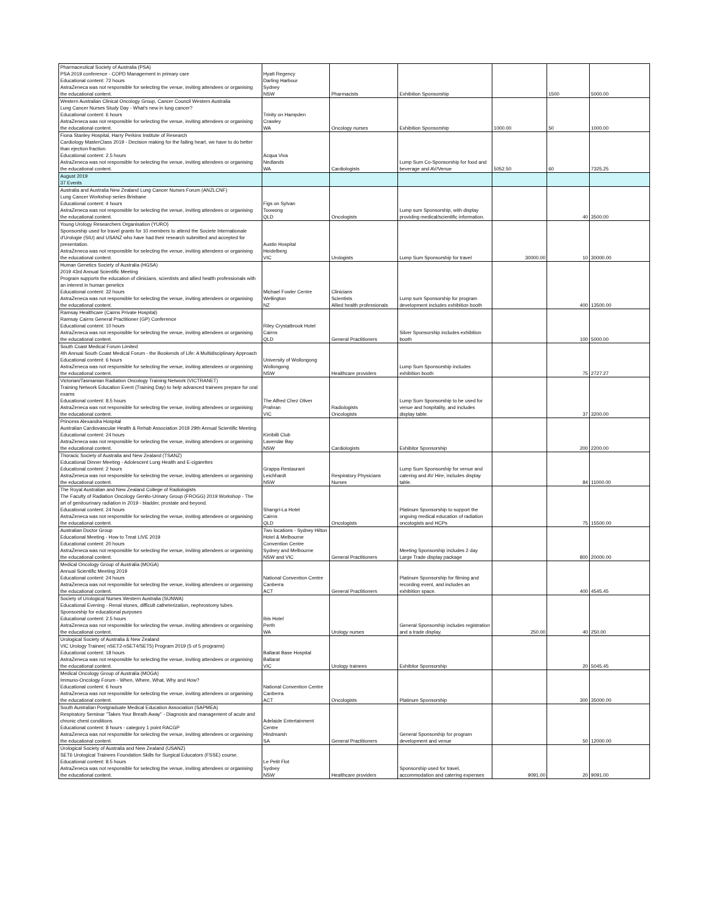| Pharmaceutical Society of Australia (PSA) PSA 2019 conference - COPD Management in primary care Educational content: 72 hours AstraZeneca was not responsible for selecting the venue, inviting attendees or organising the educational content. | Hyatt Regency Darling Harbour Sydney NSW | Pharmacists | Exhibition Sponsorship | | 1500 | 5000.00 |
| Western Australian Clinical Oncology Group, Cancer Council Western Australia Lung Cancer Nurses Study Day - What's new in lung cancer? Educational content: 6 hours AstraZeneca was not responsible for selecting the venue, inviting attendees or organising the educational content. | Trinity on Hampden Crawley WA | Oncology nurses | Exhibition Sponsorship | 1000.00 | 50 | 1000.00 |
| Fiona Stanley Hospital, Harry Perkins Institute of Research Cardiology MasterClass 2019 - Decision making for the failing heart, we have to do better than ejection fraction. Educational content: 2.5 hours AstraZeneca was not responsible for selecting the venue, inviting attendees or organising the educational content. | Acqua Viva Nedlands WA | Cardiologists | Lump Sum Co-Sponsorship for food and beverage and AV/Venue | 5052.50 | 60 | 7325.25 |
| August 2019 37 Events | | | | | | |
| Australia and Australia New Zealand Lung Cancer Nurses Forum (ANZLCNF) Lung Cancer Workshop series Brisbane Educational content: 4 hours AstraZeneca was not responsible for selecting the venue, inviting attendees or organising the educational content. | Figs on Sylvan Toowong QLD | Oncologists | Lump sum Sponsorship, with display providing medical/scientific information. | | 40 | 3500.00 |
| Young Urology Researchers Organisation (YURO) Sponsorship used for travel grants for 10 members to attend the Societe Internationale d'Urologie (SIU) and USANZ who have had their research submitted and accepted for presentation. AstraZeneca was not responsible for selecting the venue, inviting attendees or organising the educational content. | Austin Hospital Heidelberg VIC | Urologists | Lump Sum Sponsorship for travel | 30000.00 | 10 | 30000.00 |
| Human Genetics Society of Australia (HGSA) 2019 43rd Annual Scientific Meeting Program supports the education of clinicians, scientists and allied health professionals with an interest in human genetics Educational content: 32 hours AstraZeneca was not responsible for selecting the venue, inviting attendees or organising the educational content. | Michael Fowler Centre Wellington NZ | Clinicians Scientists Allied health professionals | Lump sum Sponsorship for program development includes exhibition booth | | 400 | 13500.00 |
| Ramsay Healthcare (Cairns Private Hospital) Ramsay Cairns General Practitioner (GP) Conference Educational content: 10 hours AstraZeneca was not responsible for selecting the venue, inviting attendees or organising the educational content. | Riley Crystalbrook Hotel Cairns QLD | General Practitioners | Silver Sponsorship includes exhibition booth | | 100 | 5000.00 |
| South Coast Medical Forum Limited 4th Annual South Coast Medical Forum - the Bookends of Life: A Multidisciplinary Approach Educational content: 6 hours AstraZeneca was not responsible for selecting the venue, inviting attendees or organising the educational content. | University of Wollongong Wollongong NSW | Healthcare providers | Lump Sum Sponsorship includes exhibition booth | | 75 | 2727.27 |
| Victorian/Tasmanian Radiation Oncology Training Network (VICTRANET) Training Network Education Event (Training Day) to help advanced trainees prepare for oral exams Educational content: 8.5 hours AstraZeneca was not responsible for selecting the venue, inviting attendees or organising the educational content. | The Alfred Chez Oliver Prahran VIC | Radiologists Oncologists | Lump Sum Sponsorship to be used for venue and hospitality, and includes display table. | | 37 | 3200.00 |
| Princess Alexandra Hospital Australian Cardiovascular Health & Rehab Association 2019 29th Annual Scientific Meeting Educational content: 24 hours AstraZeneca was not responsible for selecting the venue, inviting attendees or organising the educational content. | Kirribilli Club Lavendar Bay NSW | Cardiologists | Exhibitor Sponsorship | | 200 | 2200.00 |
| Thoracic Society of Australia and New Zealand (TSANZ) Educational Dinner Meeting - Adolescent Lung Health and E-cigarettes Educational content: 2 hours AstraZeneca was not responsible for selecting the venue, inviting attendees or organising the educational content. | Grappa Restaurant Leichhardt NSW | Respiratory Physicians Nurses | Lump Sum Sponsorship for venue and catering and AV Hire, includes display table. | | 84 | 11000.00 |
| The Royal Australian and New Zealand College of Radiologists The Faculty of Radiation Oncology Genito-Urinary Group (FROGG) 2019 Workshop - The art of genitourinary radiation in 2019 - bladder, prostate and beyond. Educational content: 24 hours AstraZeneca was not responsible for selecting the venue, inviting attendees or organising the educational content. | Shangri-La Hotel Cairns QLD | Oncologists | Platinum Sponsorship to support the ongoing medical education of radiation oncologists and HCPs | | 75 | 15500.00 |
| Australian Doctor Group Educational Meeting - How to Treat LIVE 2019 Educational content: 20 hours AstraZeneca was not responsible for selecting the venue, inviting attendees or organising the educational content. | Two locations - Sydney Hilton Hotel & Melbourne Convention Centre Sydney and Melbourne NSW and VIC | General Practitioners | Meeting Sponsorship includes 2 day Large Trade display package | | 800 | 20000.00 |
| Medical Oncology Group of Australia (MOGA) Annual Scientific Meeting 2019 Educational content: 24 hours AstraZeneca was not responsible for selecting the venue, inviting attendees or organising the educational content. | National Convention Centre Canberra ACT | General Practitioners | Platinum Sponsorship for filming and recording event, and includes an exhibition space. | | 400 | 4545.45 |
| Society of Urological Nurses Western Australia (SUNWA) Educational Evening - Renal stones, difficult catheterization, nephrostomy tubes. Sponsorship for educational purposes Educational content: 2.5 hours AstraZeneca was not responsible for selecting the venue, inviting attendees or organising the educational content. | Ibis Hotel Perth WA | Urology nurses | General Sponsorship includes registration and a trade display. | 250.00 | 40 | 250.00 |
| Urological Society of Australia & New Zealand VIC Urology Trainee( nSET2-nSET4/SET5) Program 2019 (5 of 5 programs) Educational content: 18 hours AstraZeneca was not responsible for selecting the venue, inviting attendees or organising the educational content. | Ballarat Base Hospital Ballarat VIC | Urology trainees | Exhibitor Sponsorship | | 20 | 5045.45 |
| Medical Oncology Group of Australia (MOGA) Immuno-Oncology Forum - When, Where, What, Why and How? Educational content: 6 hours AstraZeneca was not responsible for selecting the venue, inviting attendees or organising the educational content. | National Convention Centre Canberra ACT | Oncologists | Platinum Sponsorship | | 300 | 35000.00 |
| South Australian Postgraduate Medical Education Association (SAPMEA) Respiratory Seminar "Takes Your Breath Away" - Diagnosis and management of acute and chronic chest conditions. Educational content: 8 hours - category 1 point RACGP AstraZeneca was not responsible for selecting the venue, inviting attendees or organising the educational content. | Adelaide Entertainment Centre Hindmarsh SA | General Practitioners | General Sponsorship for program development and venue | | 50 | 12000.00 |
| Urological Society of Australia and New Zealand (USANZ) SET6 Urological Trainees Foundation Skills for Surgical Educators (FSSE) course. Educational content: 8.5 hours AstraZeneca was not responsible for selecting the venue, inviting attendees or organising the educational content. | Le Petit Flot Sydney NSW | Healthcare providers | Sponsorship used for travel, accommodation and catering expenses | 9091.00 | 20 | 9091.00 |